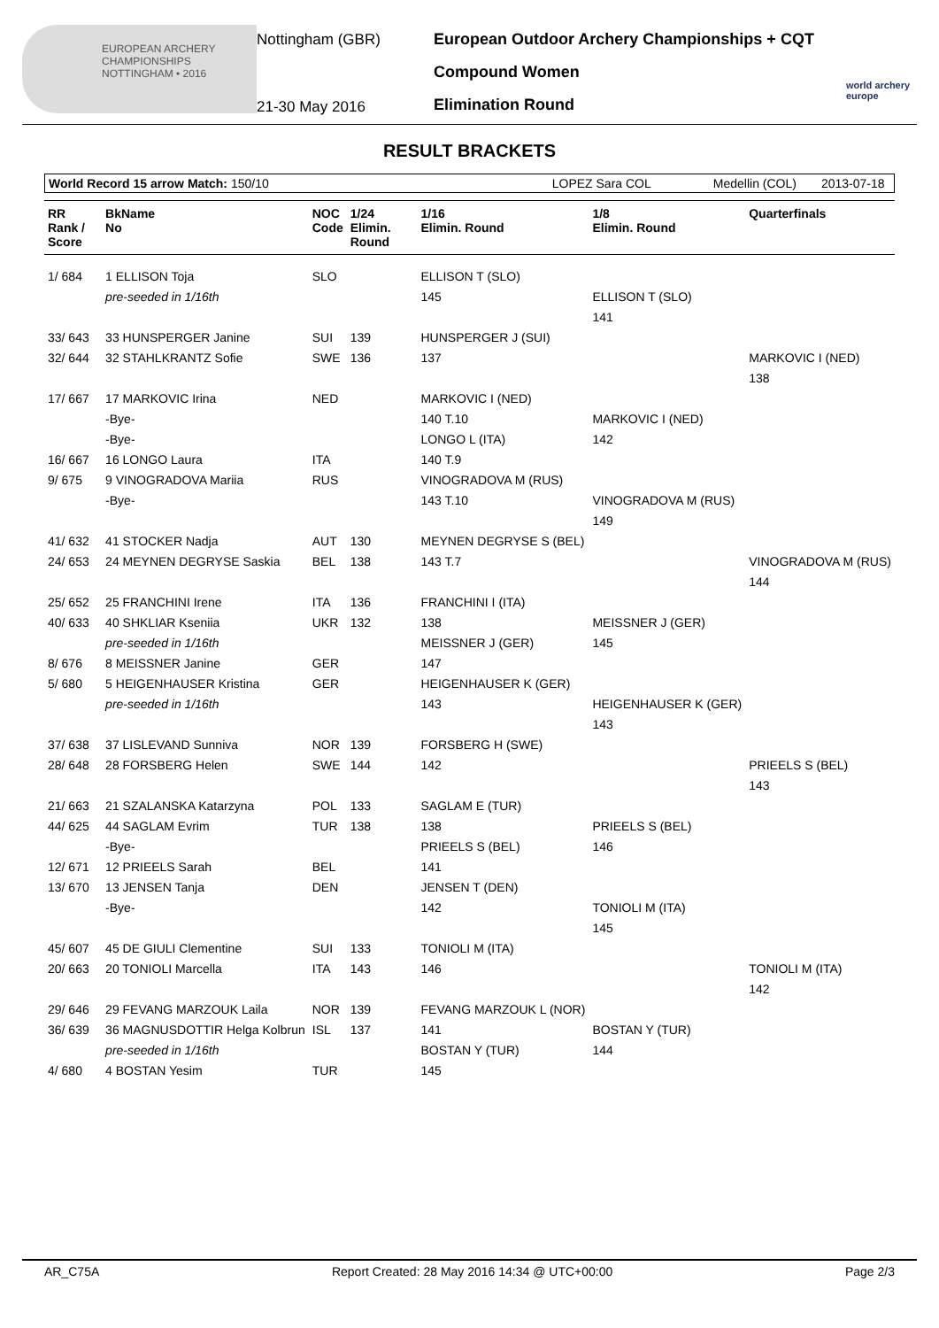EUROPEAN ARCHERY CHAMPIONSHIPS
NOTTINGHAM • 2016
Nottingham (GBR)
21-30 May 2016
European Outdoor Archery Championships + CQT
Compound Women
Elimination Round
world archery europe
RESULT BRACKETS
World Record 15 arrow Match: 150/10 LOPEZ Sara COL Medellin (COL) 2013-07-18
| RR Rank / Score | BkName No | NOC Code | 1/24 Elimin. Round | 1/16 Elimin. Round | 1/8 Elimin. Round | Quarterfinals |
| --- | --- | --- | --- | --- | --- | --- |
| 1/ 684 | 1 ELLISON Toja | SLO | | ELLISON T (SLO) | | |
| | pre-seeded in 1/16th | | | 145 | ELLISON T (SLO) | |
| | | | | | 141 | |
| 33/ 643 | 33 HUNSPERGER Janine | SUI | 139 | HUNSPERGER J (SUI) | | |
| 32/ 644 | 32 STAHLKRANTZ Sofie | SWE | 136 | 137 | | MARKOVIC I (NED) |
| | | | | | | 138 |
| 17/ 667 | 17 MARKOVIC Irina | NED | | MARKOVIC I (NED) | | |
| | -Bye- | | | 140 T.10 | MARKOVIC I (NED) | |
| | -Bye- | | | LONGO L (ITA) | 142 | |
| 16/ 667 | 16 LONGO Laura | ITA | | 140 T.9 | | |
| 9/ 675 | 9 VINOGRADOVA Mariia | RUS | | VINOGRADOVA M (RUS) | | |
| | -Bye- | | | 143 T.10 | VINOGRADOVA M (RUS) | |
| | | | | | 149 | |
| 41/ 632 | 41 STOCKER Nadja | AUT | 130 | MEYNEN DEGRYSE S (BEL) | | |
| 24/ 653 | 24 MEYNEN DEGRYSE Saskia | BEL | 138 | 143 T.7 | | VINOGRADOVA M (RUS) |
| | | | | | | 144 |
| 25/ 652 | 25 FRANCHINI Irene | ITA | 136 | FRANCHINI I (ITA) | | |
| 40/ 633 | 40 SHKLIAR Kseniia | UKR | 132 | 138 | MEISSNER J (GER) | |
| | pre-seeded in 1/16th | | | MEISSNER J (GER) | 145 | |
| 8/ 676 | 8 MEISSNER Janine | GER | | 147 | | |
| 5/ 680 | 5 HEIGENHAUSER Kristina | GER | | HEIGENHAUSER K (GER) | | |
| | pre-seeded in 1/16th | | | 143 | HEIGENHAUSER K (GER) | |
| | | | | | 143 | |
| 37/ 638 | 37 LISLEVAND Sunniva | NOR | 139 | FORSBERG H (SWE) | | |
| 28/ 648 | 28 FORSBERG Helen | SWE | 144 | 142 | | PRIEELS S (BEL) |
| | | | | | | 143 |
| 21/ 663 | 21 SZALANSKA Katarzyna | POL | 133 | SAGLAM E (TUR) | | |
| 44/ 625 | 44 SAGLAM Evrim | TUR | 138 | 138 | PRIEELS S (BEL) | |
| | -Bye- | | | PRIEELS S (BEL) | 146 | |
| 12/ 671 | 12 PRIEELS Sarah | BEL | | 141 | | |
| 13/ 670 | 13 JENSEN Tanja | DEN | | JENSEN T (DEN) | | |
| | -Bye- | | | 142 | TONIOLI M (ITA) | |
| | | | | | 145 | |
| 45/ 607 | 45 DE GIULI Clementine | SUI | 133 | TONIOLI M (ITA) | | |
| 20/ 663 | 20 TONIOLI Marcella | ITA | 143 | 146 | | TONIOLI M (ITA) |
| | | | | | | 142 |
| 29/ 646 | 29 FEVANG MARZOUK Laila | NOR | 139 | FEVANG MARZOUK L (NOR) | | |
| 36/ 639 | 36 MAGNUSDOTTIR Helga Kolbrun | ISL | 137 | 141 | BOSTAN Y (TUR) | |
| | pre-seeded in 1/16th | | | BOSTAN Y (TUR) | 144 | |
| 4/ 680 | 4 BOSTAN Yesim | TUR | | 145 | | |
AR_C75A Report Created: 28 May 2016 14:34 @ UTC+00:00 Page 2/3